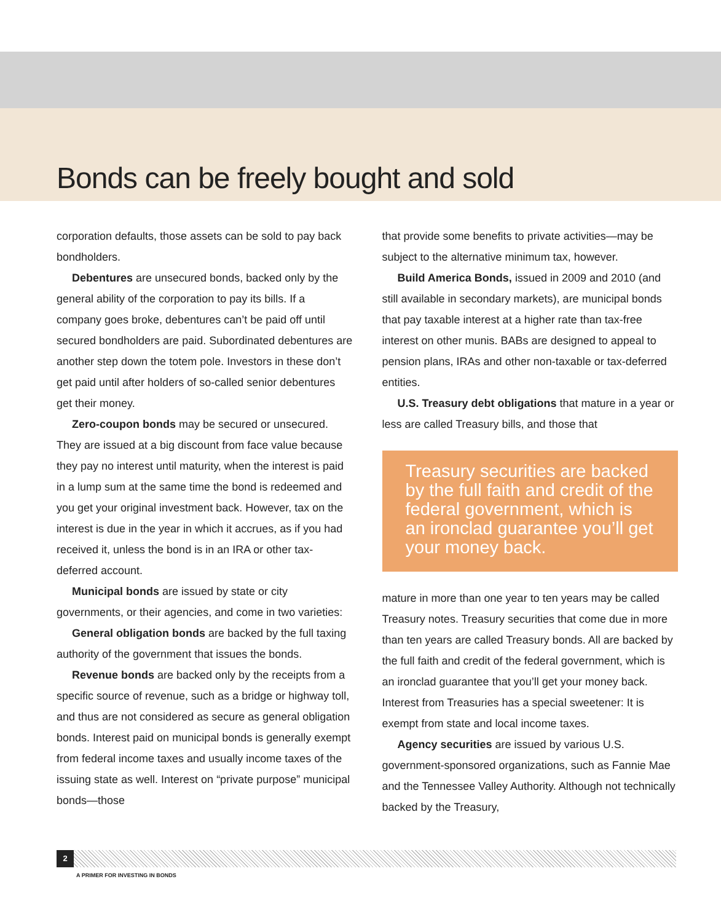Bonds can be freely bought and sold
corporation defaults, those assets can be sold to pay back bondholders.
Debentures are unsecured bonds, backed only by the general ability of the corporation to pay its bills. If a company goes broke, debentures can’t be paid off until secured bondholders are paid. Subordinated debentures are another step down the totem pole. Investors in these don’t get paid until after holders of so-called senior debentures get their money.
Zero-coupon bonds may be secured or unsecured. They are issued at a big discount from face value because they pay no interest until maturity, when the interest is paid in a lump sum at the same time the bond is redeemed and you get your original investment back. However, tax on the interest is due in the year in which it accrues, as if you had received it, unless the bond is in an IRA or other tax-deferred account.
Municipal bonds are issued by state or city governments, or their agencies, and come in two varieties:
General obligation bonds are backed by the full taxing authority of the government that issues the bonds.
Revenue bonds are backed only by the receipts from a specific source of revenue, such as a bridge or highway toll, and thus are not considered as secure as general obligation bonds. Interest paid on municipal bonds is generally exempt from federal income taxes and usually income taxes of the issuing state as well. Interest on “private purpose” municipal bonds—those
that provide some benefits to private activities—may be subject to the alternative minimum tax, however.
Build America Bonds, issued in 2009 and 2010 (and still available in secondary markets), are municipal bonds that pay taxable interest at a higher rate than tax-free interest on other munis. BABs are designed to appeal to pension plans, IRAs and other non-taxable or tax-deferred entities.
U.S. Treasury debt obligations that mature in a year or less are called Treasury bills, and those that
Treasury securities are backed by the full faith and credit of the federal government, which is an ironclad guarantee you’ll get your money back.
mature in more than one year to ten years may be called Treasury notes. Treasury securities that come due in more than ten years are called Treasury bonds. All are backed by the full faith and credit of the federal government, which is an ironclad guarantee that you’ll get your money back. Interest from Treasuries has a special sweetener: It is exempt from state and local income taxes.
Agency securities are issued by various U.S. government-sponsored organizations, such as Fannie Mae and the Tennessee Valley Authority. Although not technically backed by the Treasury,
2
A PRIMER FOR INVESTING IN BONDS